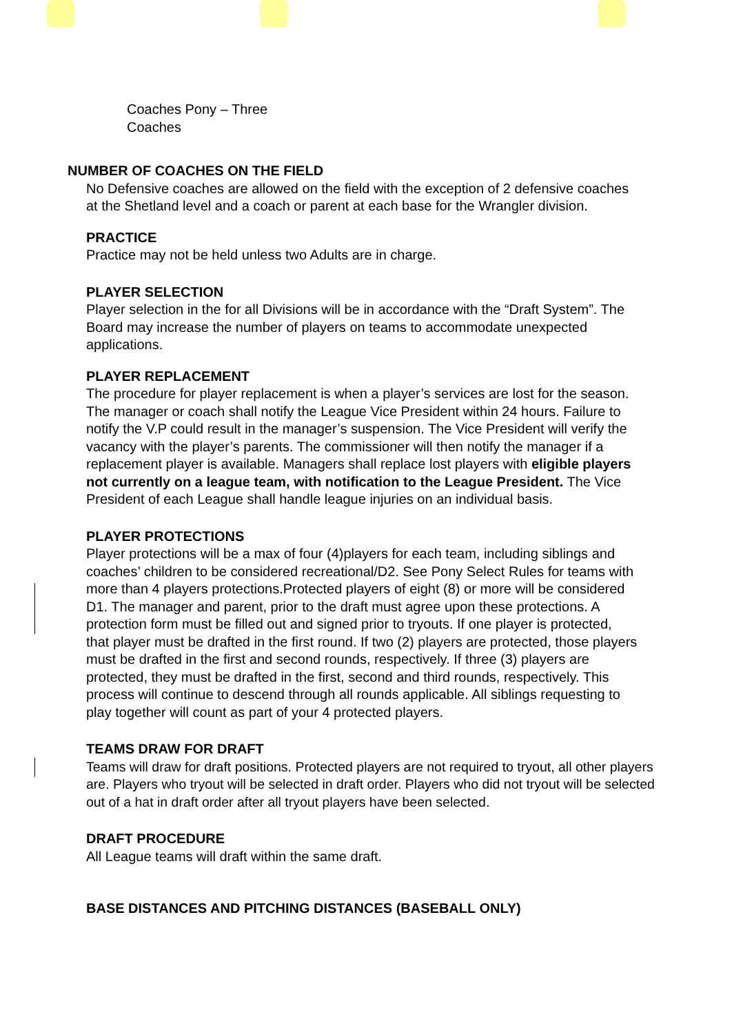Coaches Pony – Three
Coaches
NUMBER OF COACHES ON THE FIELD
No Defensive coaches are allowed on the field with the exception of 2 defensive coaches at the Shetland level and a coach or parent at each base for the Wrangler division.
PRACTICE
Practice may not be held unless two Adults are in charge.
PLAYER SELECTION
Player selection in the for all Divisions will be in accordance with the “Draft System”. The Board may increase the number of players on teams to accommodate unexpected applications.
PLAYER REPLACEMENT
The procedure for player replacement is when a player’s services are lost for the season. The manager or coach shall notify the League Vice President within 24 hours. Failure to notify the V.P could result in the manager’s suspension. The Vice President will verify the vacancy with the player’s parents. The commissioner will then notify the manager if a replacement player is available. Managers shall replace lost players with eligible players not currently on a league team, with notification to the League President. The Vice President of each League shall handle league injuries on an individual basis.
PLAYER PROTECTIONS
Player protections will be a max of four (4)players for each team, including siblings and coaches’ children to be considered recreational/D2. See Pony Select Rules for teams with more than 4 players protections.Protected players of eight (8) or more will be considered D1. The manager and parent, prior to the draft must agree upon these protections. A protection form must be filled out and signed prior to tryouts. If one player is protected, that player must be drafted in the first round. If two (2) players are protected, those players must be drafted in the first and second rounds, respectively. If three (3) players are protected, they must be drafted in the first, second and third rounds, respectively. This process will continue to descend through all rounds applicable. All siblings requesting to play together will count as part of your 4 protected players.
TEAMS DRAW FOR DRAFT
Teams will draw for draft positions. Protected players are not required to tryout, all other players are. Players who tryout will be selected in draft order. Players who did not tryout will be selected out of a hat in draft order after all tryout players have been selected.
DRAFT PROCEDURE
All League teams will draft within the same draft.
BASE DISTANCES AND PITCHING DISTANCES (BASEBALL ONLY)